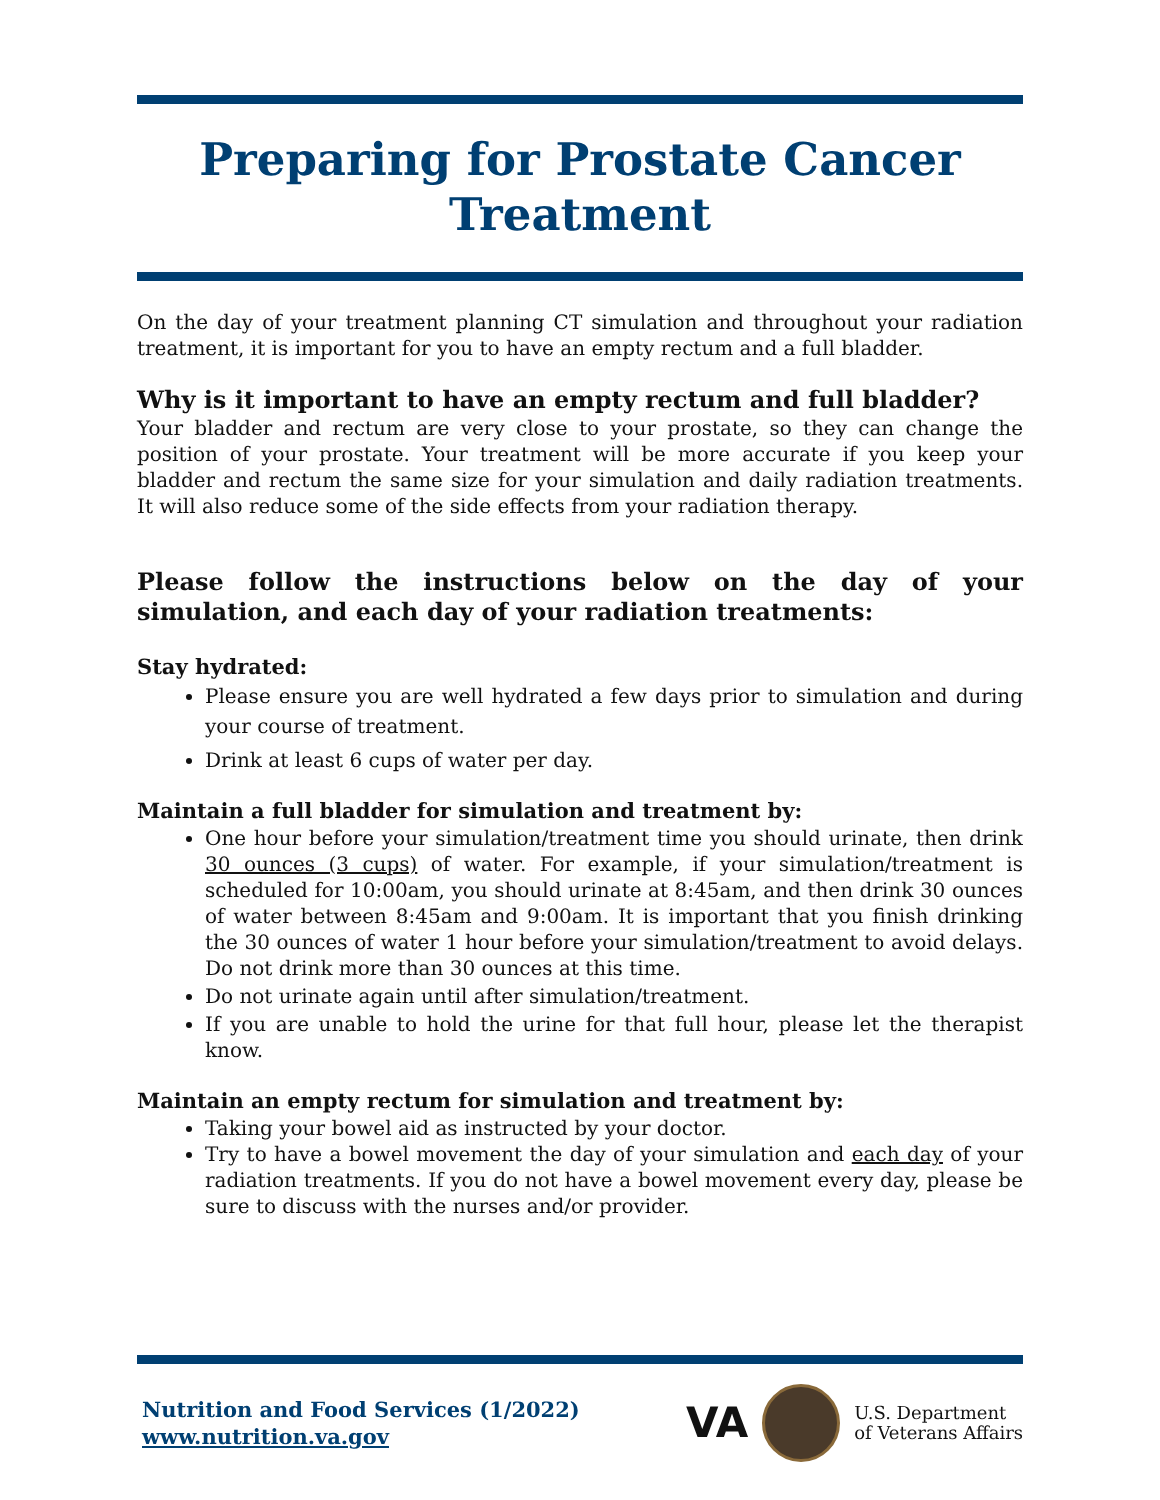Preparing for Prostate Cancer Treatment
On the day of your treatment planning CT simulation and throughout your radiation treatment, it is important for you to have an empty rectum and a full bladder.
Why is it important to have an empty rectum and full bladder?
Your bladder and rectum are very close to your prostate, so they can change the position of your prostate. Your treatment will be more accurate if you keep your bladder and rectum the same size for your simulation and daily radiation treatments. It will also reduce some of the side effects from your radiation therapy.
Please follow the instructions below on the day of your simulation, and each day of your radiation treatments:
Stay hydrated:
Please ensure you are well hydrated a few days prior to simulation and during your course of treatment.
Drink at least 6 cups of water per day.
Maintain a full bladder for simulation and treatment by:
One hour before your simulation/treatment time you should urinate, then drink 30 ounces (3 cups) of water. For example, if your simulation/treatment is scheduled for 10:00am, you should urinate at 8:45am, and then drink 30 ounces of water between 8:45am and 9:00am. It is important that you finish drinking the 30 ounces of water 1 hour before your simulation/treatment to avoid delays. Do not drink more than 30 ounces at this time.
Do not urinate again until after simulation/treatment.
If you are unable to hold the urine for that full hour, please let the therapist know.
Maintain an empty rectum for simulation and treatment by:
Taking your bowel aid as instructed by your doctor.
Try to have a bowel movement the day of your simulation and each day of your radiation treatments. If you do not have a bowel movement every day, please be sure to discuss with the nurses and/or provider.
Nutrition and Food Services (1/2022)
www.nutrition.va.gov
VA
U.S. Department
of Veterans Affairs